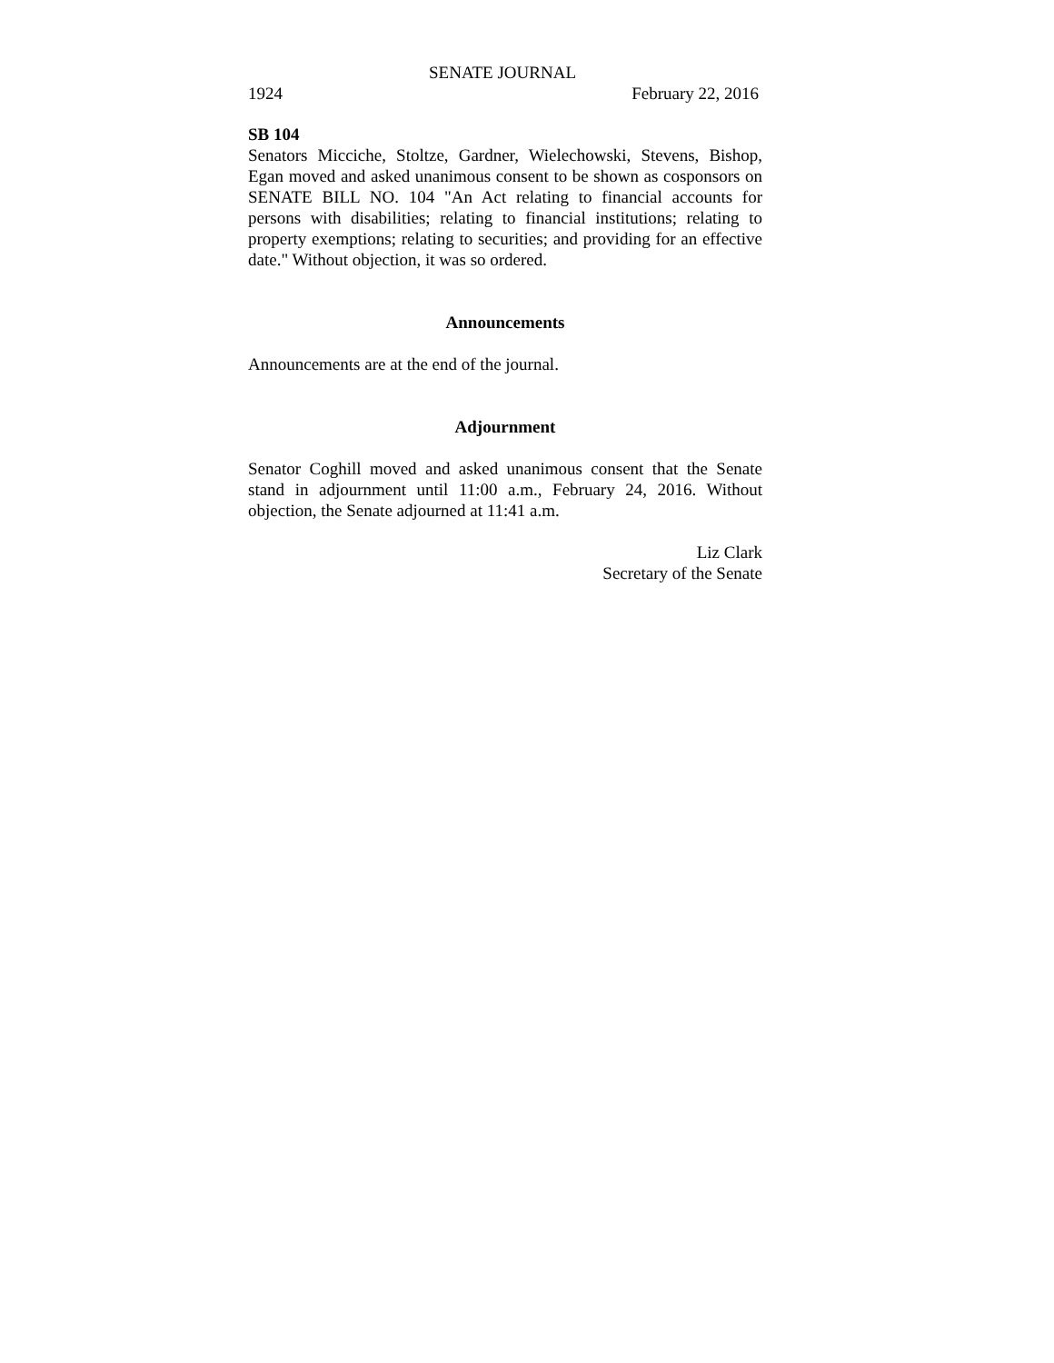SENATE JOURNAL
1924 February 22, 2016
SB 104
Senators Micciche, Stoltze, Gardner, Wielechowski, Stevens, Bishop, Egan moved and asked unanimous consent to be shown as cosponsors on SENATE BILL NO. 104 "An Act relating to financial accounts for persons with disabilities; relating to financial institutions; relating to property exemptions; relating to securities; and providing for an effective date." Without objection, it was so ordered.
Announcements
Announcements are at the end of the journal.
Adjournment
Senator Coghill moved and asked unanimous consent that the Senate stand in adjournment until 11:00 a.m., February 24, 2016. Without objection, the Senate adjourned at 11:41 a.m.
Liz Clark
Secretary of the Senate